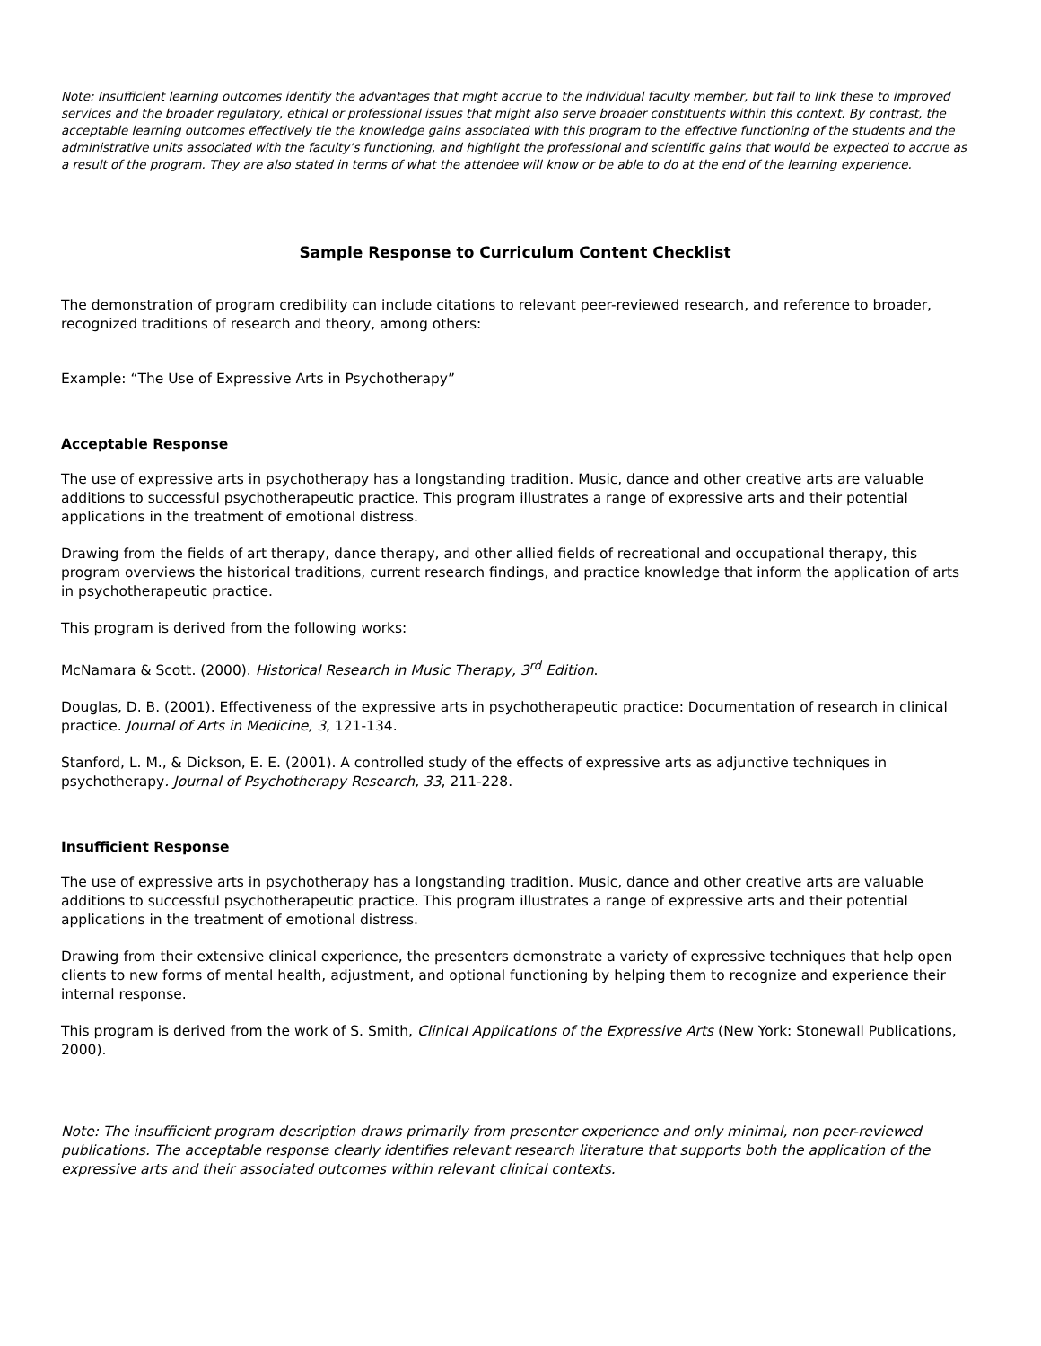Note: Insufficient learning outcomes identify the advantages that might accrue to the individual faculty member, but fail to link these to improved services and the broader regulatory, ethical or professional issues that might also serve broader constituents within this context. By contrast, the acceptable learning outcomes effectively tie the knowledge gains associated with this program to the effective functioning of the students and the administrative units associated with the faculty’s functioning, and highlight the professional and scientific gains that would be expected to accrue as a result of the program. They are also stated in terms of what the attendee will know or be able to do at the end of the learning experience.
Sample Response to Curriculum Content Checklist
The demonstration of program credibility can include citations to relevant peer-reviewed research, and reference to broader, recognized traditions of research and theory, among others:
Example: “The Use of Expressive Arts in Psychotherapy”
Acceptable Response
The use of expressive arts in psychotherapy has a longstanding tradition. Music, dance and other creative arts are valuable additions to successful psychotherapeutic practice. This program illustrates a range of expressive arts and their potential applications in the treatment of emotional distress.
Drawing from the fields of art therapy, dance therapy, and other allied fields of recreational and occupational therapy, this program overviews the historical traditions, current research findings, and practice knowledge that inform the application of arts in psychotherapeutic practice.
This program is derived from the following works:
McNamara & Scott. (2000). Historical Research in Music Therapy, 3<sup>rd</sup> Edition.
Douglas, D. B. (2001). Effectiveness of the expressive arts in psychotherapeutic practice: Documentation of research in clinical practice. Journal of Arts in Medicine, 3, 121-134.
Stanford, L. M., & Dickson, E. E. (2001). A controlled study of the effects of expressive arts as adjunctive techniques in psychotherapy. Journal of Psychotherapy Research, 33, 211-228.
Insufficient Response
The use of expressive arts in psychotherapy has a longstanding tradition. Music, dance and other creative arts are valuable additions to successful psychotherapeutic practice. This program illustrates a range of expressive arts and their potential applications in the treatment of emotional distress.
Drawing from their extensive clinical experience, the presenters demonstrate a variety of expressive techniques that help open clients to new forms of mental health, adjustment, and optional functioning by helping them to recognize and experience their internal response.
This program is derived from the work of S. Smith, Clinical Applications of the Expressive Arts (New York: Stonewall Publications, 2000).
Note: The insufficient program description draws primarily from presenter experience and only minimal, non peer-reviewed publications. The acceptable response clearly identifies relevant research literature that supports both the application of the expressive arts and their associated outcomes within relevant clinical contexts.